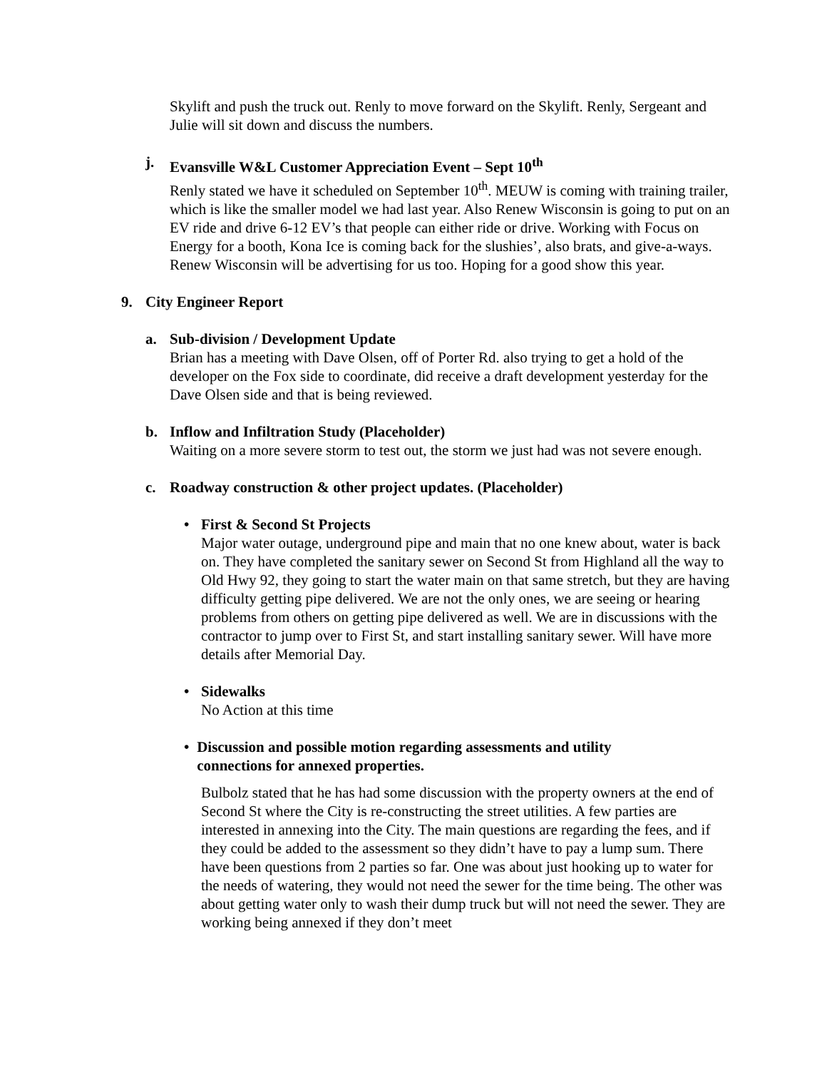Skylift and push the truck out. Renly to move forward on the Skylift. Renly, Sergeant and Julie will sit down and discuss the numbers.
j. Evansville W&L Customer Appreciation Event – Sept 10<sup>th</sup>
Renly stated we have it scheduled on September 10<sup>th</sup>. MEUW is coming with training trailer, which is like the smaller model we had last year. Also Renew Wisconsin is going to put on an EV ride and drive 6-12 EV’s that people can either ride or drive. Working with Focus on Energy for a booth, Kona Ice is coming back for the slushies’, also brats, and give-a-ways. Renew Wisconsin will be advertising for us too. Hoping for a good show this year.
9. City Engineer Report
a. Sub-division / Development Update
Brian has a meeting with Dave Olsen, off of Porter Rd. also trying to get a hold of the developer on the Fox side to coordinate, did receive a draft development yesterday for the Dave Olsen side and that is being reviewed.
b. Inflow and Infiltration Study (Placeholder)
Waiting on a more severe storm to test out, the storm we just had was not severe enough.
c. Roadway construction & other project updates. (Placeholder)
• First & Second St Projects
Major water outage, underground pipe and main that no one knew about, water is back on. They have completed the sanitary sewer on Second St from Highland all the way to Old Hwy 92, they going to start the water main on that same stretch, but they are having difficulty getting pipe delivered. We are not the only ones, we are seeing or hearing problems from others on getting pipe delivered as well. We are in discussions with the contractor to jump over to First St, and start installing sanitary sewer. Will have more details after Memorial Day.
• Sidewalks
No Action at this time
• Discussion and possible motion regarding assessments and utility connections for annexed properties.
Bulbolz stated that he has had some discussion with the property owners at the end of Second St where the City is re-constructing the street utilities. A few parties are interested in annexing into the City. The main questions are regarding the fees, and if they could be added to the assessment so they didn’t have to pay a lump sum. There have been questions from 2 parties so far. One was about just hooking up to water for the needs of watering, they would not need the sewer for the time being. The other was about getting water only to wash their dump truck but will not need the sewer. They are working being annexed if they don’t meet